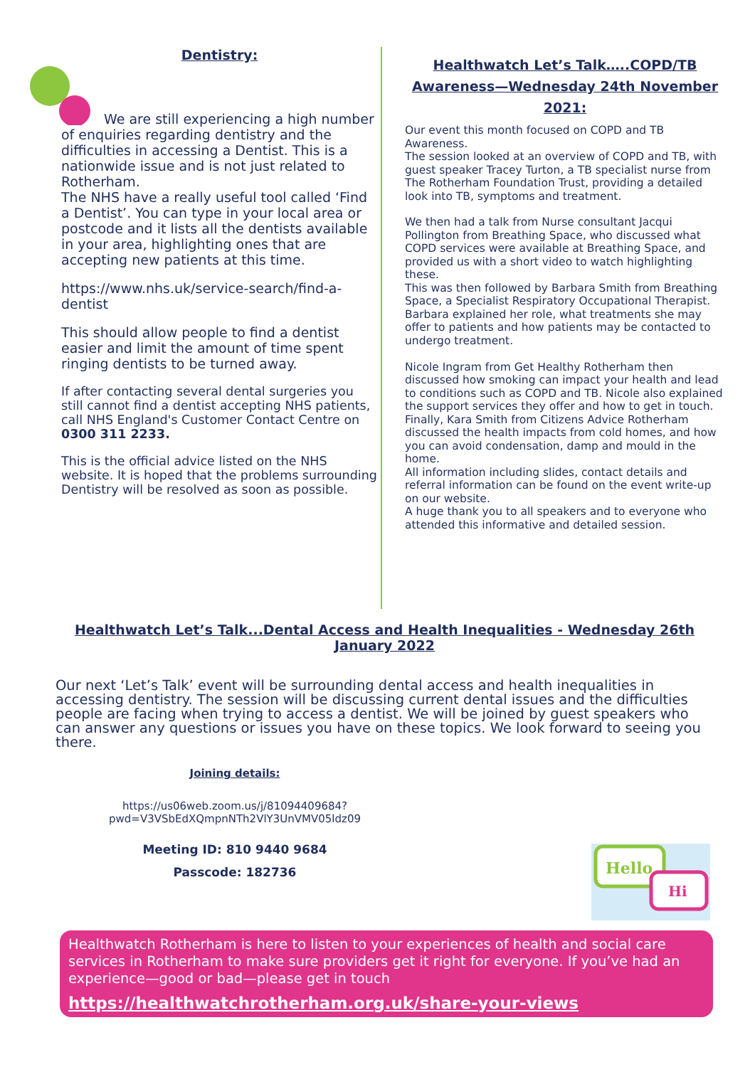Dentistry:
We are still experiencing a high number of enquiries regarding dentistry and the difficulties in accessing a Dentist. This is a nationwide issue and is not just related to Rotherham.
The NHS have a really useful tool called ‘Find a Dentist’. You can type in your local area or postcode and it lists all the dentists available in your area, highlighting ones that are accepting new patients at this time.
https://www.nhs.uk/service-search/find-a-dentist
This should allow people to find a dentist easier and limit the amount of time spent ringing dentists to be turned away.
If after contacting several dental surgeries you still cannot find a dentist accepting NHS patients, call NHS England's Customer Contact Centre on 0300 311 2233.
This is the official advice listed on the NHS website. It is hoped that the problems surrounding Dentistry will be resolved as soon as possible.
Healthwatch Let’s Talk…..COPD/TB Awareness—Wednesday 24th November 2021:
Our event this month focused on COPD and TB Awareness.
The session looked at an overview of COPD and TB, with guest speaker Tracey Turton, a TB specialist nurse from The Rotherham Foundation Trust, providing a detailed look into TB, symptoms and treatment.
We then had a talk from Nurse consultant Jacqui Pollington from Breathing Space, who discussed what COPD services were available at Breathing Space, and provided us with a short video to watch highlighting these.
This was then followed by Barbara Smith from Breathing Space, a Specialist Respiratory Occupational Therapist. Barbara explained her role, what treatments she may offer to patients and how patients may be contacted to undergo treatment.
Nicole Ingram from Get Healthy Rotherham then discussed how smoking can impact your health and lead to conditions such as COPD and TB. Nicole also explained the support services they offer and how to get in touch.
Finally, Kara Smith from Citizens Advice Rotherham discussed the health impacts from cold homes, and how you can avoid condensation, damp and mould in the home.
All information including slides, contact details and referral information can be found on the event write-up on our website.
A huge thank you to all speakers and to everyone who attended this informative and detailed session.
Healthwatch Let’s Talk...Dental Access and Health Inequalities - Wednesday 26th January 2022
Our next ‘Let’s Talk’ event will be surrounding dental access and health inequalities in accessing dentistry. The session will be discussing current dental issues and the difficulties people are facing when trying to access a dentist. We will be joined by guest speakers who can answer any questions or issues you have on these topics. We look forward to seeing you there.
Joining details:
https://us06web.zoom.us/j/81094409684?
pwd=V3VSbEdXQmpnNTh2VlY3UnVMV05ldz09
Meeting ID: 810 9440 9684
Passcode: 182736
Hello
Hi
Healthwatch Rotherham is here to listen to your experiences of health and social care services in Rotherham to make sure providers get it right for everyone. If you’ve had an experience—good or bad—please get in touch
https://healthwatchrotherham.org.uk/share-your-views